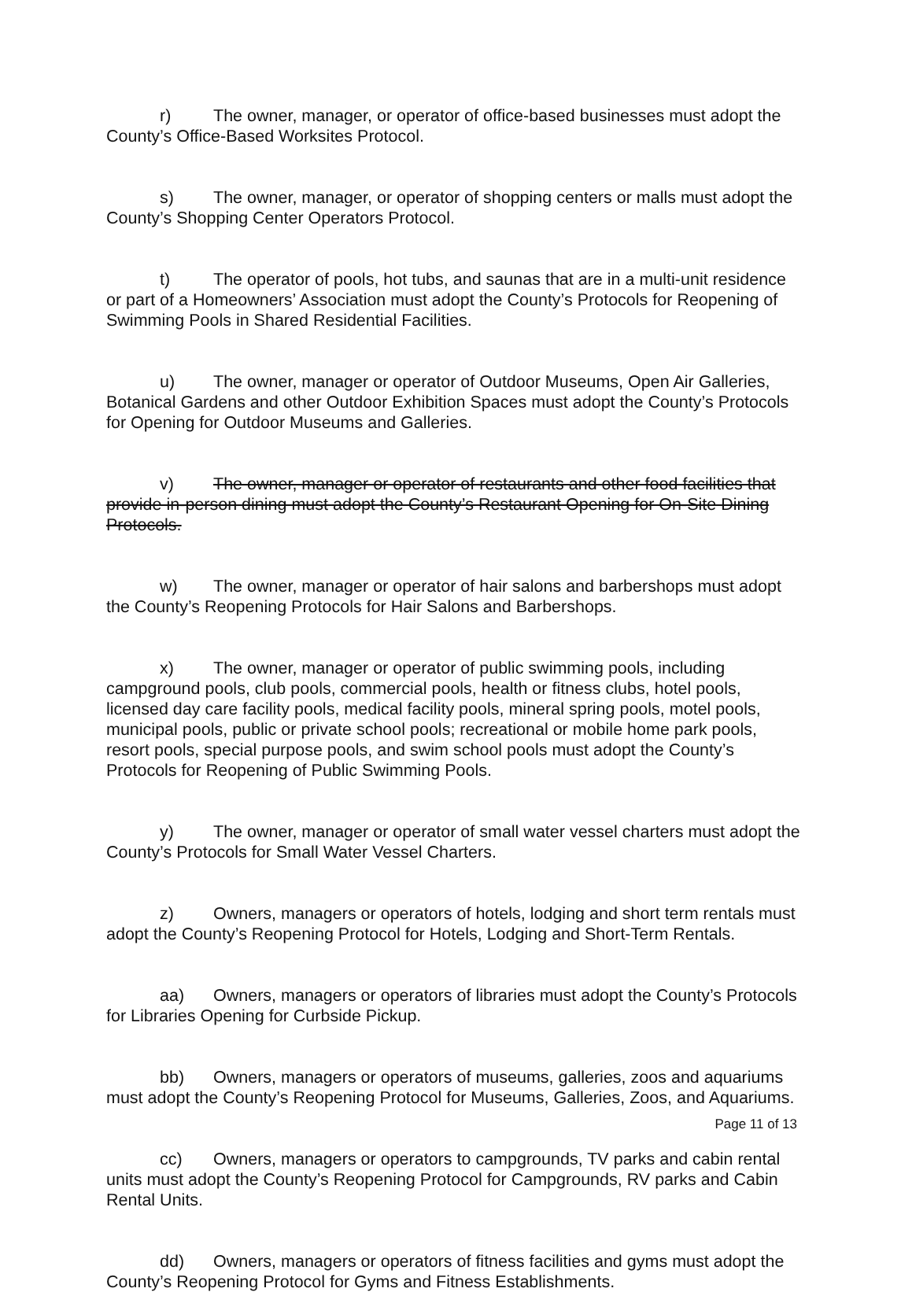r) The owner, manager, or operator of office-based businesses must adopt the County’s Office-Based Worksites Protocol.
s) The owner, manager, or operator of shopping centers or malls must adopt the County’s Shopping Center Operators Protocol.
t) The operator of pools, hot tubs, and saunas that are in a multi-unit residence or part of a Homeowners’ Association must adopt the County’s Protocols for Reopening of Swimming Pools in Shared Residential Facilities.
u) The owner, manager or operator of Outdoor Museums, Open Air Galleries, Botanical Gardens and other Outdoor Exhibition Spaces must adopt the County’s Protocols for Opening for Outdoor Museums and Galleries.
v) The owner, manager or operator of restaurants and other food facilities that provide in-person dining must adopt the County’s Restaurant Opening for On-Site Dining Protocols.
w) The owner, manager or operator of hair salons and barbershops must adopt the County’s Reopening Protocols for Hair Salons and Barbershops.
x) The owner, manager or operator of public swimming pools, including campground pools, club pools, commercial pools, health or fitness clubs, hotel pools, licensed day care facility pools, medical facility pools, mineral spring pools, motel pools, municipal pools, public or private school pools; recreational or mobile home park pools, resort pools, special purpose pools, and swim school pools must adopt the County’s Protocols for Reopening of Public Swimming Pools.
y) The owner, manager or operator of small water vessel charters must adopt the County’s Protocols for Small Water Vessel Charters.
z) Owners, managers or operators of hotels, lodging and short term rentals must adopt the County’s Reopening Protocol for Hotels, Lodging and Short-Term Rentals.
aa) Owners, managers or operators of libraries must adopt the County’s Protocols for Libraries Opening for Curbside Pickup.
bb) Owners, managers or operators of museums, galleries, zoos and aquariums must adopt the County’s Reopening Protocol for Museums, Galleries, Zoos, and Aquariums.
cc) Owners, managers or operators to campgrounds, TV parks and cabin rental units must adopt the County’s Reopening Protocol for Campgrounds, RV parks and Cabin Rental Units.
dd) Owners, managers or operators of fitness facilities and gyms must adopt the County’s Reopening Protocol for Gyms and Fitness Establishments.
Page 11 of 13